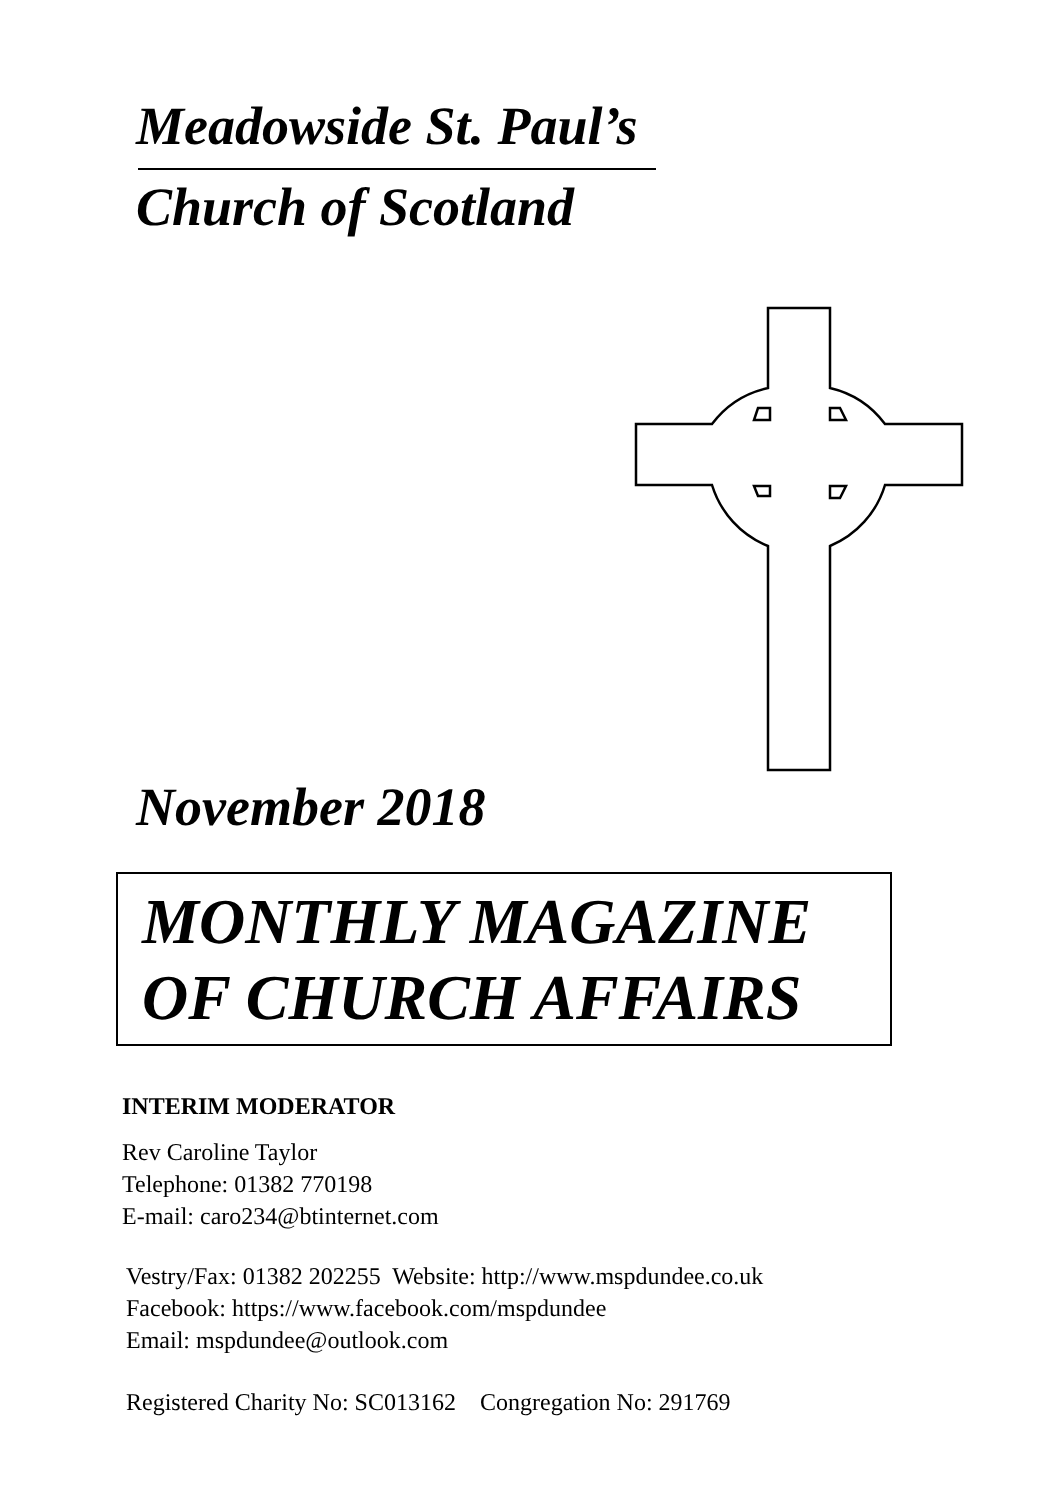Meadowside St. Paul’s
Church of Scotland
November 2018
MONTHLY MAGAZINE
OF CHURCH AFFAIRS
INTERIM MODERATOR
Rev Caroline Taylor
Telephone: 01382 770198
E-mail: caro234@btinternet.com
Vestry/Fax: 01382 202255 Website: http://www.mspdundee.co.uk
Facebook: https://www.facebook.com/mspdundee
Email: mspdundee@outlook.com
Registered Charity No: SC013162 Congregation No: 291769